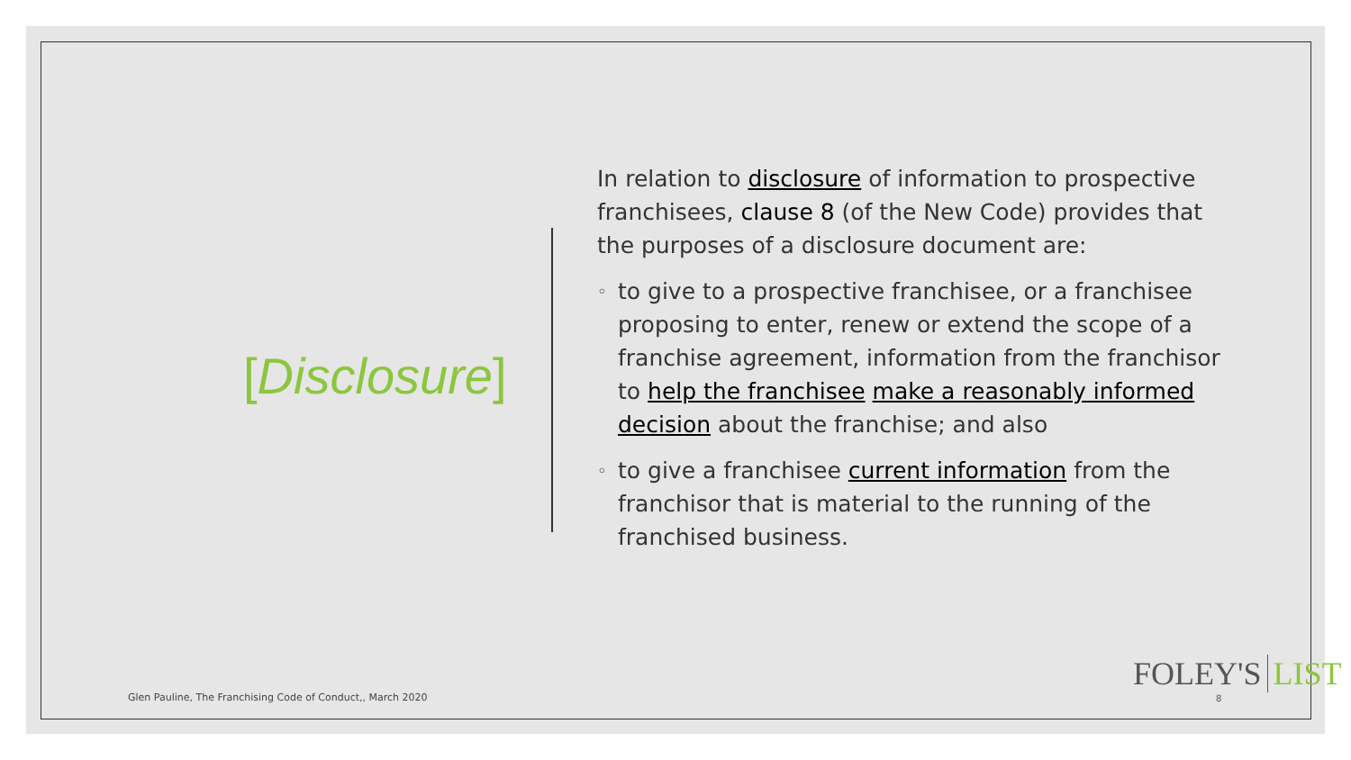[Disclosure]
In relation to disclosure of information to prospective franchisees, clause 8 (of the New Code) provides that the purposes of a disclosure document are:
◦ to give to a prospective franchisee, or a franchisee proposing to enter, renew or extend the scope of a franchise agreement, information from the franchisor to help the franchisee make a reasonably informed decision about the franchise; and also
◦ to give a franchisee current information from the franchisor that is material to the running of the franchised business.
Glen Pauline, The Franchising Code of Conduct,, March 2020
FOLEY'S LIST
8